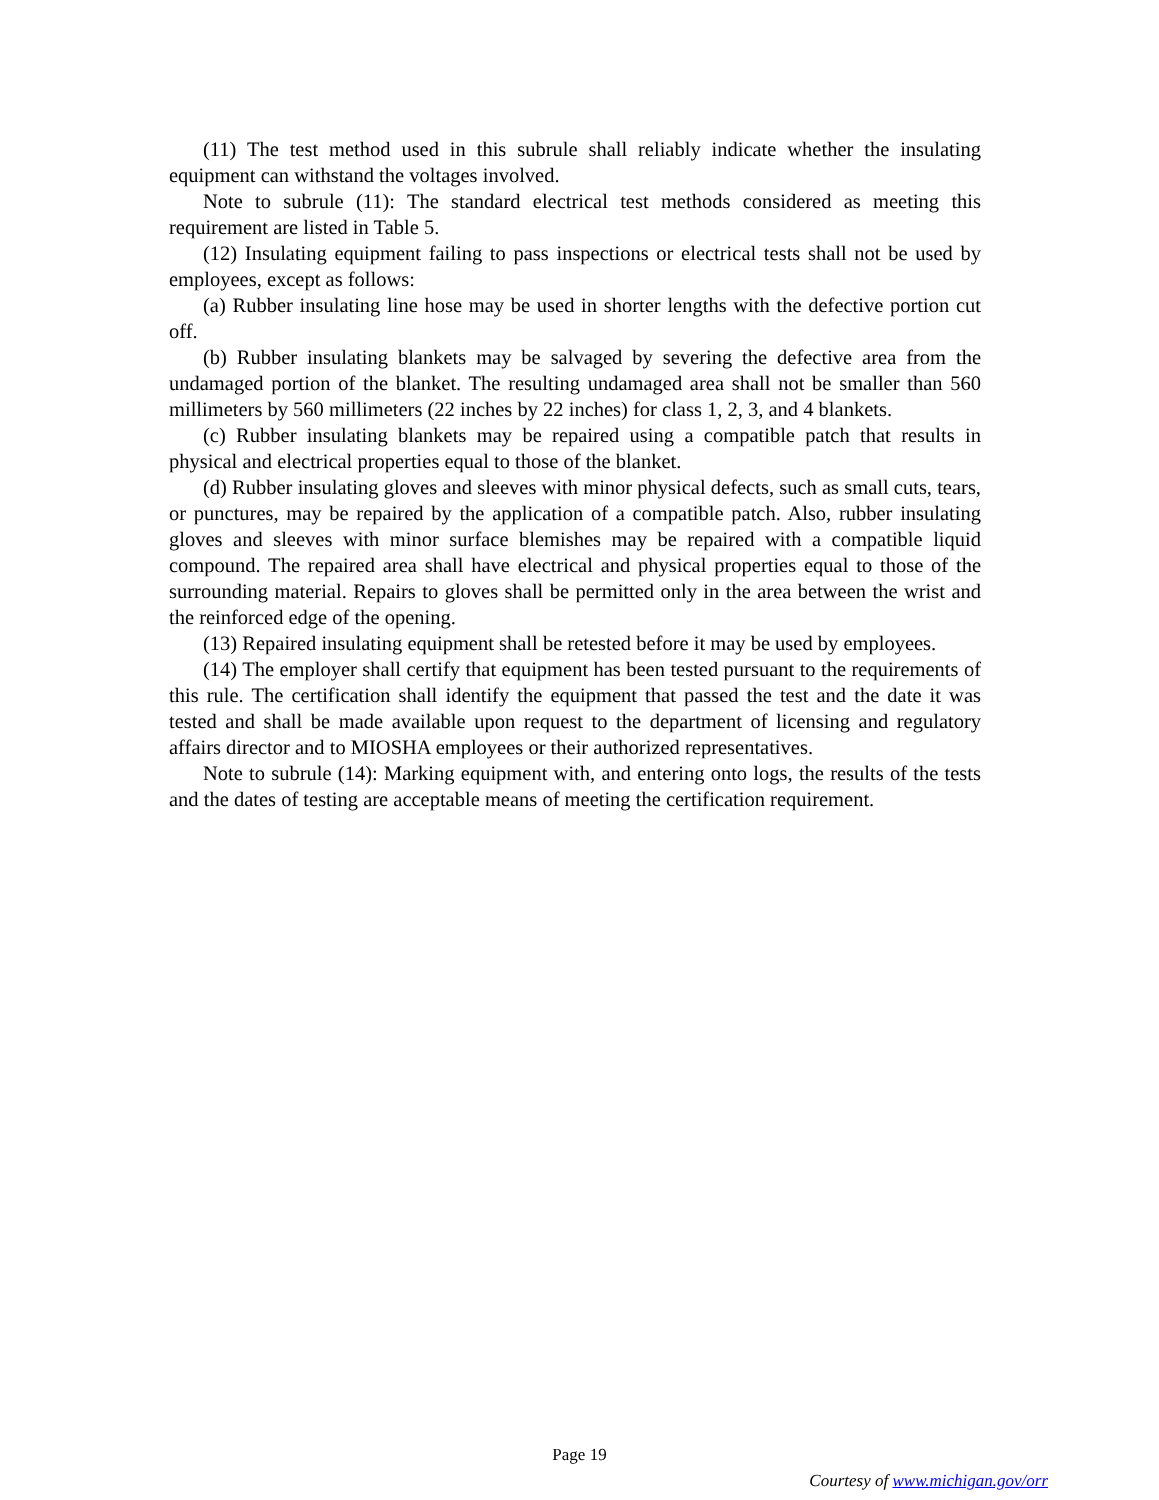(11) The test method used in this subrule shall reliably indicate whether the insulating equipment can withstand the voltages involved.
Note to subrule (11): The standard electrical test methods considered as meeting this requirement are listed in Table 5.
(12) Insulating equipment failing to pass inspections or electrical tests shall not be used by employees, except as follows:
(a) Rubber insulating line hose may be used in shorter lengths with the defective portion cut off.
(b) Rubber insulating blankets may be salvaged by severing the defective area from the undamaged portion of the blanket. The resulting undamaged area shall not be smaller than 560 millimeters by 560 millimeters (22 inches by 22 inches) for class 1, 2, 3, and 4 blankets.
(c) Rubber insulating blankets may be repaired using a compatible patch that results in physical and electrical properties equal to those of the blanket.
(d) Rubber insulating gloves and sleeves with minor physical defects, such as small cuts, tears, or punctures, may be repaired by the application of a compatible patch. Also, rubber insulating gloves and sleeves with minor surface blemishes may be repaired with a compatible liquid compound. The repaired area shall have electrical and physical properties equal to those of the surrounding material. Repairs to gloves shall be permitted only in the area between the wrist and the reinforced edge of the opening.
(13) Repaired insulating equipment shall be retested before it may be used by employees.
(14) The employer shall certify that equipment has been tested pursuant to the requirements of this rule. The certification shall identify the equipment that passed the test and the date it was tested and shall be made available upon request to the department of licensing and regulatory affairs director and to MIOSHA employees or their authorized representatives.
Note to subrule (14): Marking equipment with, and entering onto logs, the results of the tests and the dates of testing are acceptable means of meeting the certification requirement.
Page 19
Courtesy of www.michigan.gov/orr